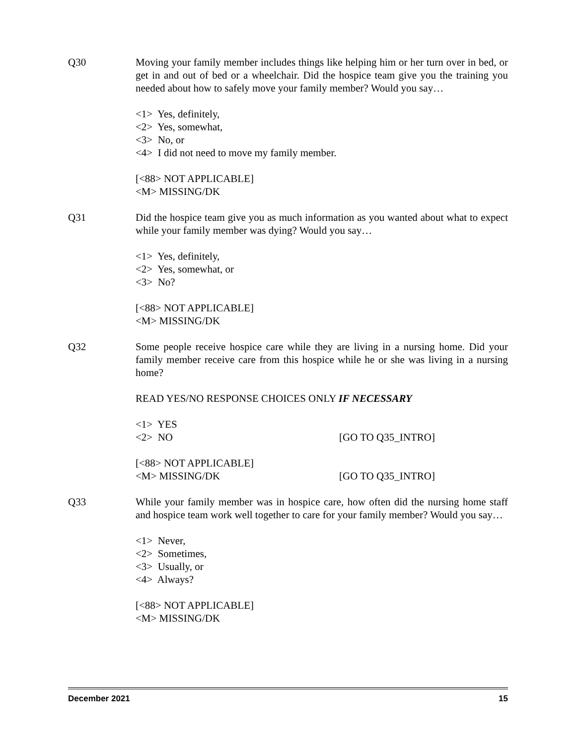Q30 Moving your family member includes things like helping him or her turn over in bed, or get in and out of bed or a wheelchair. Did the hospice team give you the training you needed about how to safely move your family member? Would you say…
<1> Yes, definitely,
<2> Yes, somewhat,
<3> No, or
<4> I did not need to move my family member.
[<88> NOT APPLICABLE]
<M> MISSING/DK
Q31 Did the hospice team give you as much information as you wanted about what to expect while your family member was dying? Would you say…
<1> Yes, definitely,
<2> Yes, somewhat, or
<3> No?
[<88> NOT APPLICABLE]
<M> MISSING/DK
Q32 Some people receive hospice care while they are living in a nursing home. Did your family member receive care from this hospice while he or she was living in a nursing home?
READ YES/NO RESPONSE CHOICES ONLY IF NECESSARY
<1> YES
<2> NO [GO TO Q35_INTRO]
[<88> NOT APPLICABLE]
<M> MISSING/DK [GO TO Q35_INTRO]
Q33 While your family member was in hospice care, how often did the nursing home staff and hospice team work well together to care for your family member? Would you say…
<1> Never,
<2> Sometimes,
<3> Usually, or
<4> Always?
[<88> NOT APPLICABLE]
<M> MISSING/DK
December 2021 15